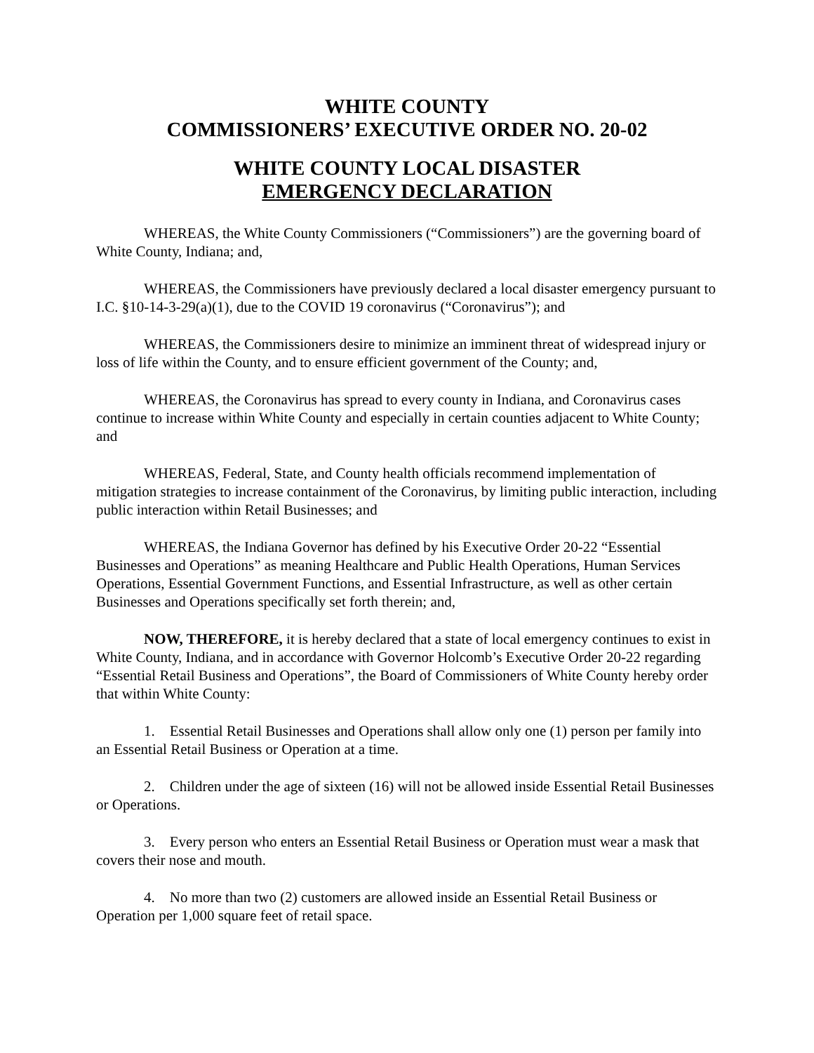WHITE COUNTY
COMMISSIONERS’ EXECUTIVE ORDER NO. 20-02
WHITE COUNTY LOCAL DISASTER
EMERGENCY DECLARATION
WHEREAS, the White County Commissioners (“Commissioners”) are the governing board of White County, Indiana; and,
WHEREAS, the Commissioners have previously declared a local disaster emergency pursuant to I.C. §10-14-3-29(a)(1), due to the COVID 19 coronavirus (“Coronavirus”); and
WHEREAS, the Commissioners desire to minimize an imminent threat of widespread injury or loss of life within the County, and to ensure efficient government of the County; and,
WHEREAS, the Coronavirus has spread to every county in Indiana, and Coronavirus cases continue to increase within White County and especially in certain counties adjacent to White County; and
WHEREAS, Federal, State, and County health officials recommend implementation of mitigation strategies to increase containment of the Coronavirus, by limiting public interaction, including public interaction within Retail Businesses; and
WHEREAS, the Indiana Governor has defined by his Executive Order 20-22 “Essential Businesses and Operations” as meaning Healthcare and Public Health Operations, Human Services Operations, Essential Government Functions, and Essential Infrastructure, as well as other certain Businesses and Operations specifically set forth therein; and,
NOW, THEREFORE, it is hereby declared that a state of local emergency continues to exist in White County, Indiana, and in accordance with Governor Holcomb’s Executive Order 20-22 regarding “Essential Retail Business and Operations”, the Board of Commissioners of White County hereby order that within White County:
1. Essential Retail Businesses and Operations shall allow only one (1) person per family into an Essential Retail Business or Operation at a time.
2. Children under the age of sixteen (16) will not be allowed inside Essential Retail Businesses or Operations.
3. Every person who enters an Essential Retail Business or Operation must wear a mask that covers their nose and mouth.
4. No more than two (2) customers are allowed inside an Essential Retail Business or Operation per 1,000 square feet of retail space.